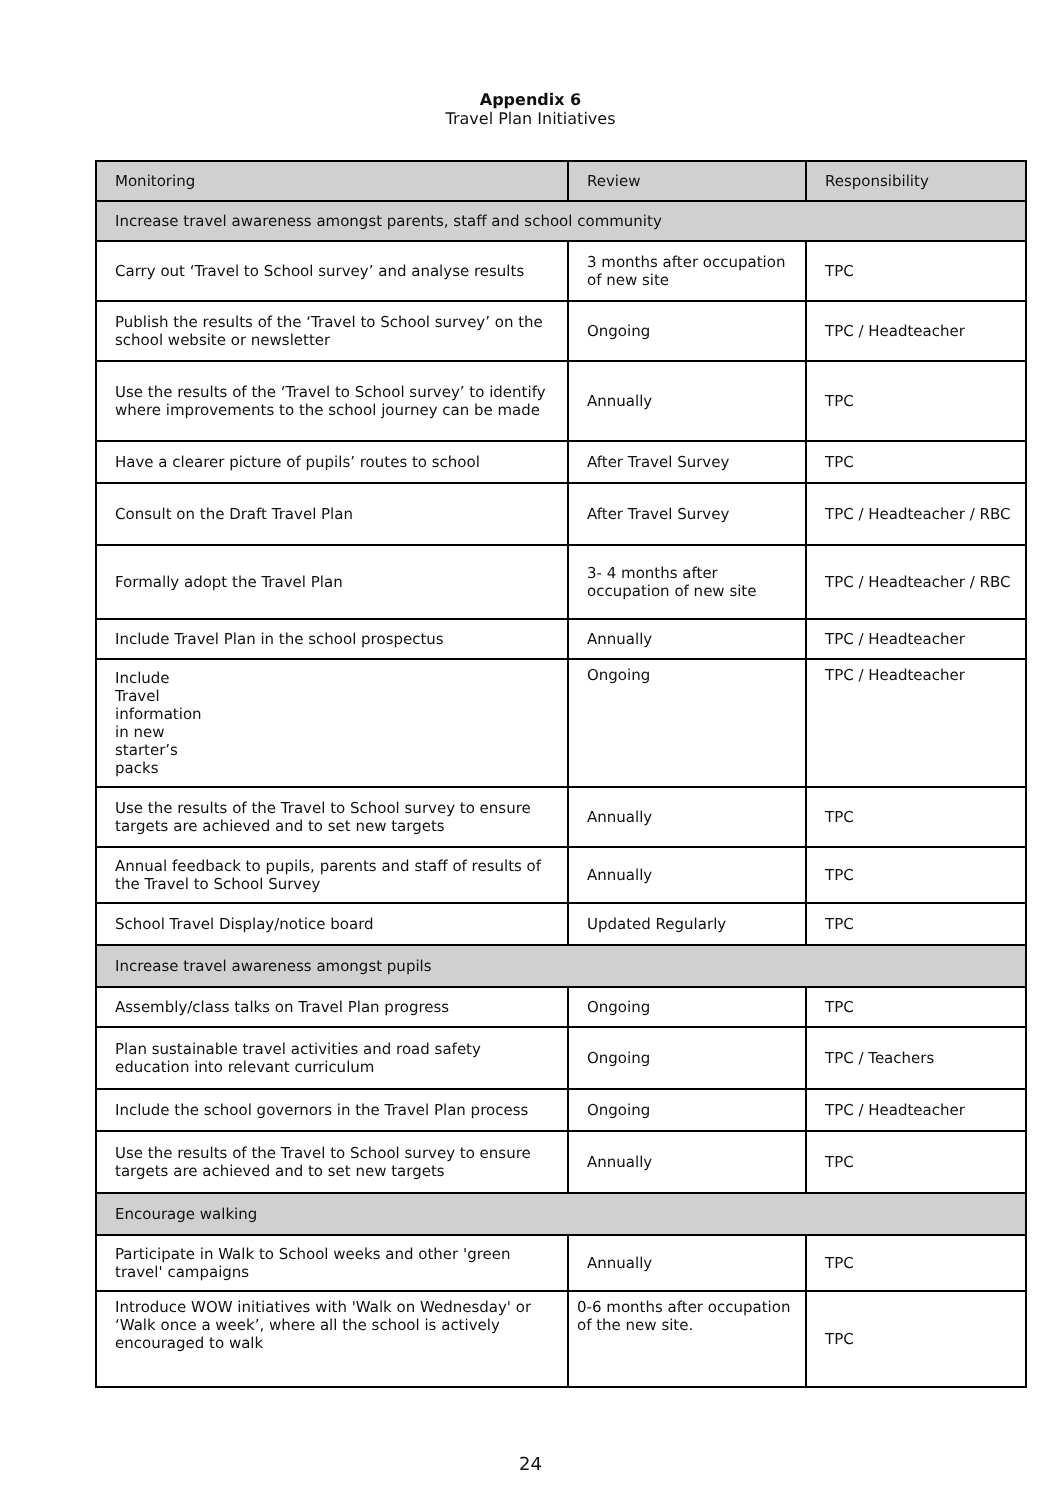Appendix 6
Travel Plan Initiatives
| Monitoring | Review | Responsibility |
| --- | --- | --- |
| Increase travel awareness amongst parents, staff and school community | | |
| Carry out ‘Travel to School survey’ and analyse results | 3 months after occupation of new site | TPC |
| Publish the results of the ‘Travel to School survey’ on the school website or newsletter | Ongoing | TPC / Headteacher |
| Use the results of the ‘Travel to School survey’ to identify where improvements to the school journey can be made | Annually | TPC |
| Have a clearer picture of pupils’ routes to school | After Travel Survey | TPC |
| Consult on the Draft Travel Plan | After Travel Survey | TPC / Headteacher / RBC |
| Formally adopt the Travel Plan | 3- 4 months after occupation of new site | TPC / Headteacher / RBC |
| Include Travel Plan in the school prospectus | Annually | TPC / Headteacher |
| Include Travel information in new starter’s packs | Ongoing | TPC / Headteacher |
| Use the results of the Travel to School survey to ensure targets are achieved and to set new targets | Annually | TPC |
| Annual feedback to pupils, parents and staff of results of the Travel to School Survey | Annually | TPC |
| School Travel Display/notice board | Updated Regularly | TPC |
| Increase travel awareness amongst pupils | | |
| Assembly/class talks on Travel Plan progress | Ongoing | TPC |
| Plan sustainable travel activities and road safety education into relevant curriculum | Ongoing | TPC / Teachers |
| Include the school governors in the Travel Plan process | Ongoing | TPC / Headteacher |
| Use the results of the Travel to School survey to ensure targets are achieved and to set new targets | Annually | TPC |
| Encourage walking | | |
| Participate in Walk to School weeks and other 'green travel' campaigns | Annually | TPC |
| Introduce WOW initiatives with 'Walk on Wednesday' or ‘Walk once a week’, where all the school is actively encouraged to walk | 0-6 months after occupation of the new site. | TPC |
24